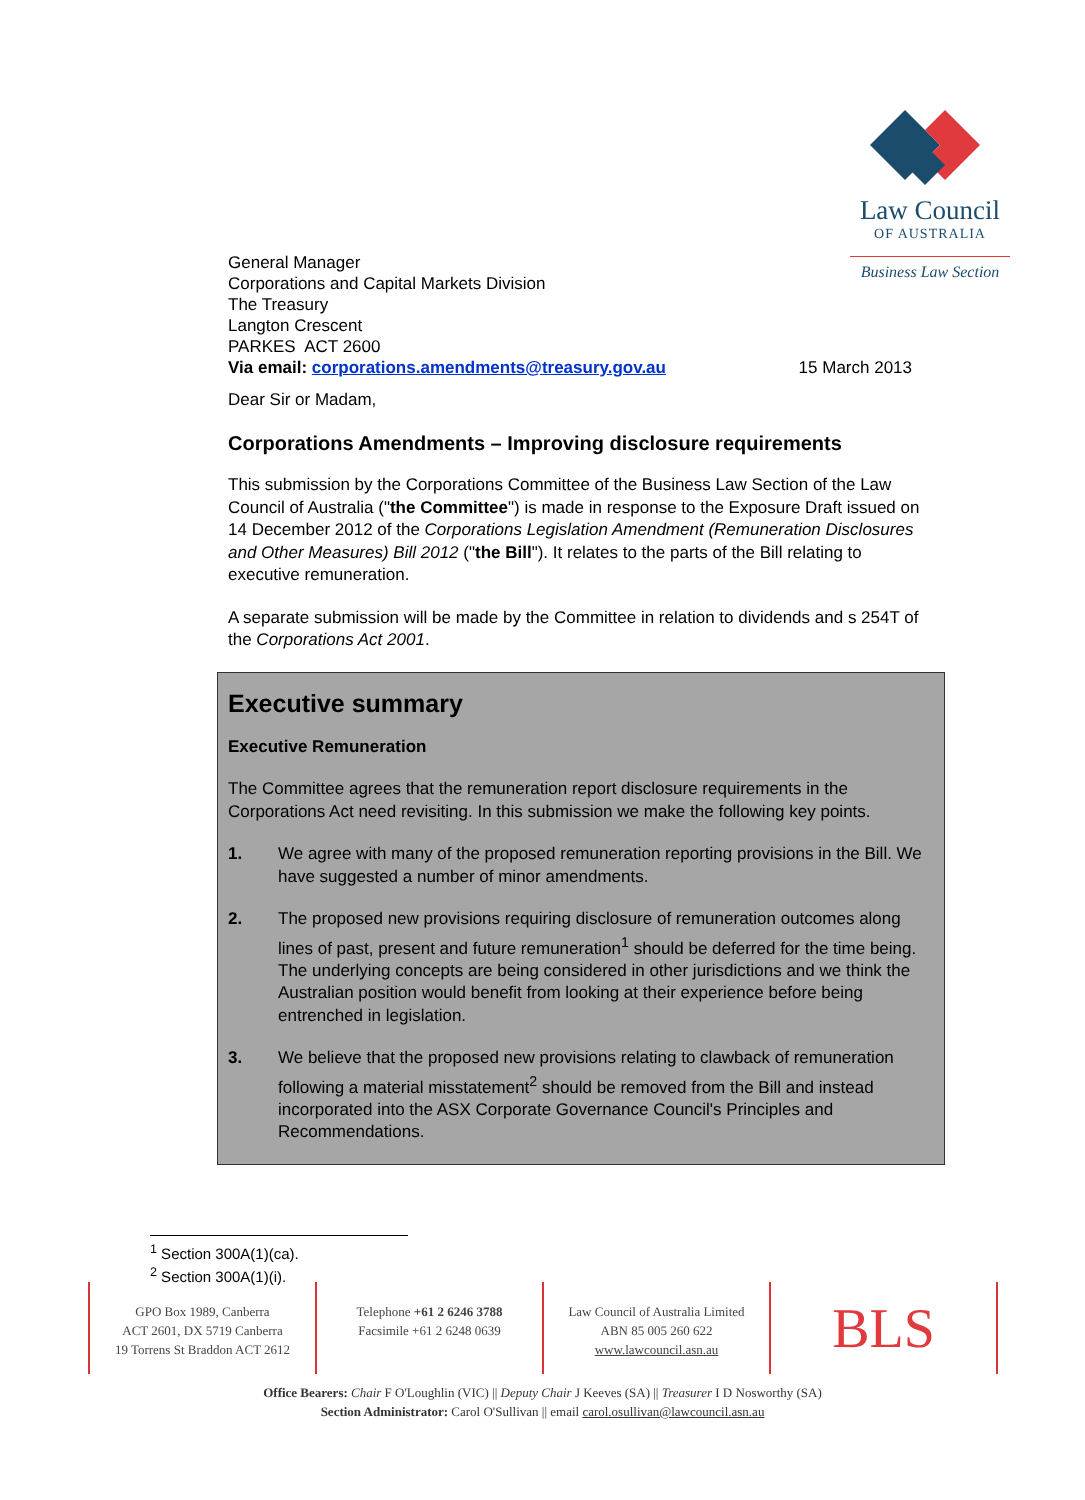Law Council
OF AUSTRALIA
Business Law Section
General Manager
Corporations and Capital Markets Division
The Treasury
Langton Crescent
PARKES ACT 2600
Via email: corporations.amendments@treasury.gov.au 15 March 2013
Dear Sir or Madam,
Corporations Amendments – Improving disclosure requirements
This submission by the Corporations Committee of the Business Law Section of the Law Council of Australia ("the Committee") is made in response to the Exposure Draft issued on 14 December 2012 of the Corporations Legislation Amendment (Remuneration Disclosures and Other Measures) Bill 2012 ("the Bill"). It relates to the parts of the Bill relating to executive remuneration.
A separate submission will be made by the Committee in relation to dividends and s 254T of the Corporations Act 2001.
Executive summary
Executive Remuneration
The Committee agrees that the remuneration report disclosure requirements in the Corporations Act need revisiting. In this submission we make the following key points.
1. We agree with many of the proposed remuneration reporting provisions in the Bill. We have suggested a number of minor amendments.
2. The proposed new provisions requiring disclosure of remuneration outcomes along lines of past, present and future remuneration<sup>1</sup> should be deferred for the time being. The underlying concepts are being considered in other jurisdictions and we think the Australian position would benefit from looking at their experience before being entrenched in legislation.
3. We believe that the proposed new provisions relating to clawback of remuneration following a material misstatement<sup>2</sup> should be removed from the Bill and instead incorporated into the ASX Corporate Governance Council's Principles and Recommendations.
<sup>1</sup> Section 300A(1)(ca).
<sup>2</sup> Section 300A(1)(i).
GPO Box 1989, Canberra
ACT 2601, DX 5719 Canberra
19 Torrens St Braddon ACT 2612
Telephone +61 2 6246 3788
Facsimile +61 2 6248 0639
Law Council of Australia Limited
ABN 85 005 260 622
www.lawcouncil.asn.au
BLS
Office Bearers: Chair F O'Loughlin (VIC) || Deputy Chair J Keeves (SA) || Treasurer I D Nosworthy (SA)
Section Administrator: Carol O'Sullivan || email carol.osullivan@lawcouncil.asn.au